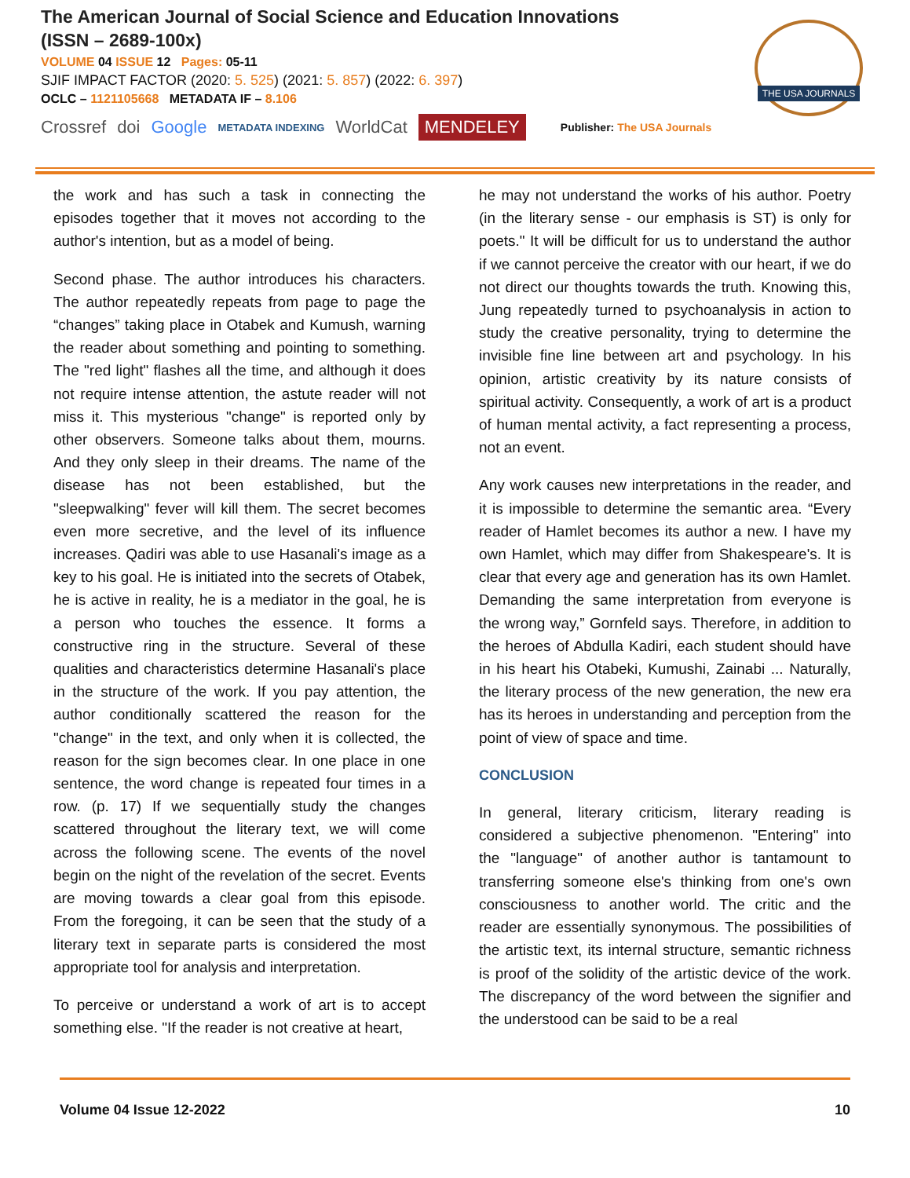The American Journal of Social Science and Education Innovations
(ISSN – 2689-100x)
VOLUME 04 ISSUE 12 Pages: 05-11
SJIF IMPACT FACTOR (2020: 5. 525) (2021: 5. 857) (2022: 6. 397)
OCLC – 1121105668 METADATA IF – 8.106
Crossref doi Google METADATA INDEXING WorldCat MENDELEY Publisher: The USA Journals
THE USA JOURNALS
the work and has such a task in connecting the episodes together that it moves not according to the author's intention, but as a model of being.
Second phase. The author introduces his characters. The author repeatedly repeats from page to page the “changes” taking place in Otabek and Kumush, warning the reader about something and pointing to something. The "red light" flashes all the time, and although it does not require intense attention, the astute reader will not miss it. This mysterious "change" is reported only by other observers. Someone talks about them, mourns. And they only sleep in their dreams. The name of the disease has not been established, but the "sleepwalking" fever will kill them. The secret becomes even more secretive, and the level of its influence increases. Qadiri was able to use Hasanali's image as a key to his goal. He is initiated into the secrets of Otabek, he is active in reality, he is a mediator in the goal, he is a person who touches the essence. It forms a constructive ring in the structure. Several of these qualities and characteristics determine Hasanali's place in the structure of the work. If you pay attention, the author conditionally scattered the reason for the "change" in the text, and only when it is collected, the reason for the sign becomes clear. In one place in one sentence, the word change is repeated four times in a row. (p. 17) If we sequentially study the changes scattered throughout the literary text, we will come across the following scene. The events of the novel begin on the night of the revelation of the secret. Events are moving towards a clear goal from this episode. From the foregoing, it can be seen that the study of a literary text in separate parts is considered the most appropriate tool for analysis and interpretation.
To perceive or understand a work of art is to accept something else. "If the reader is not creative at heart,
he may not understand the works of his author. Poetry (in the literary sense - our emphasis is ST) is only for poets." It will be difficult for us to understand the author if we cannot perceive the creator with our heart, if we do not direct our thoughts towards the truth. Knowing this, Jung repeatedly turned to psychoanalysis in action to study the creative personality, trying to determine the invisible fine line between art and psychology. In his opinion, artistic creativity by its nature consists of spiritual activity. Consequently, a work of art is a product of human mental activity, a fact representing a process, not an event.
Any work causes new interpretations in the reader, and it is impossible to determine the semantic area. “Every reader of Hamlet becomes its author a new. I have my own Hamlet, which may differ from Shakespeare's. It is clear that every age and generation has its own Hamlet. Demanding the same interpretation from everyone is the wrong way,” Gornfeld says. Therefore, in addition to the heroes of Abdulla Kadiri, each student should have in his heart his Otabeki, Kumushi, Zainabi ... Naturally, the literary process of the new generation, the new era has its heroes in understanding and perception from the point of view of space and time.
CONCLUSION
In general, literary criticism, literary reading is considered a subjective phenomenon. "Entering" into the "language" of another author is tantamount to transferring someone else's thinking from one's own consciousness to another world. The critic and the reader are essentially synonymous. The possibilities of the artistic text, its internal structure, semantic richness is proof of the solidity of the artistic device of the work. The discrepancy of the word between the signifier and the understood can be said to be a real
Volume 04 Issue 12-2022 10